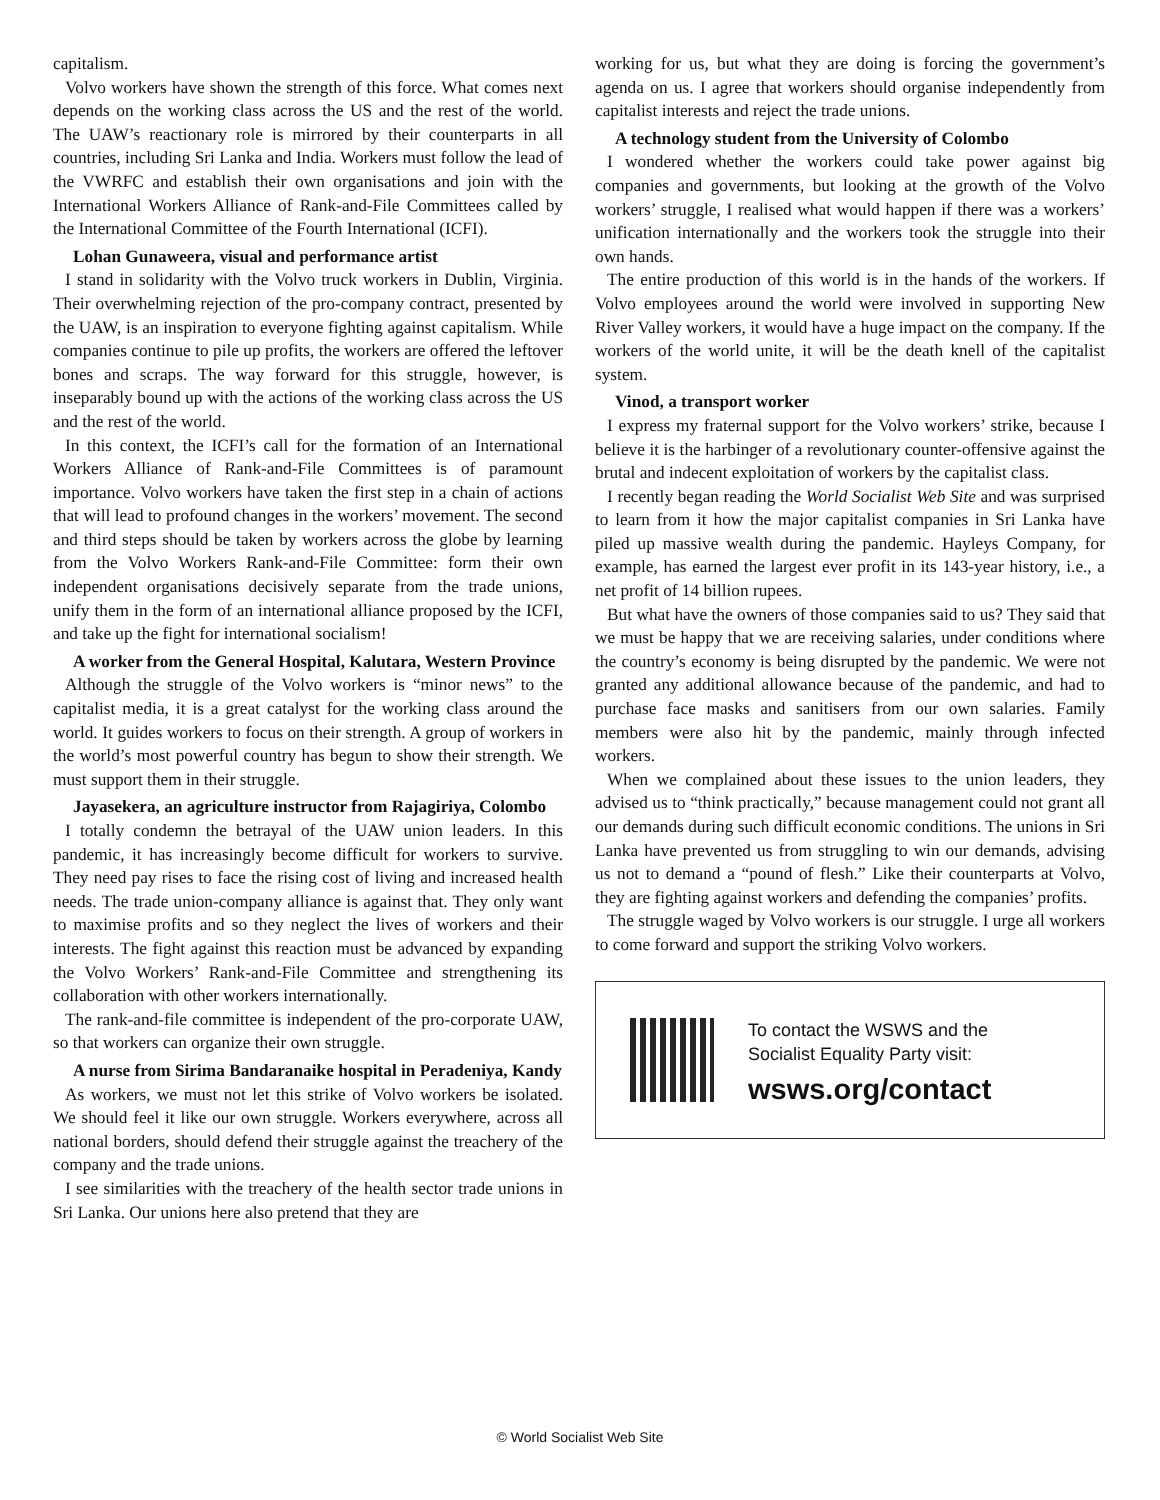capitalism.
Volvo workers have shown the strength of this force. What comes next depends on the working class across the US and the rest of the world. The UAW’s reactionary role is mirrored by their counterparts in all countries, including Sri Lanka and India. Workers must follow the lead of the VWRFC and establish their own organisations and join with the International Workers Alliance of Rank-and-File Committees called by the International Committee of the Fourth International (ICFI).
Lohan Gunaweera, visual and performance artist
I stand in solidarity with the Volvo truck workers in Dublin, Virginia. Their overwhelming rejection of the pro-company contract, presented by the UAW, is an inspiration to everyone fighting against capitalism. While companies continue to pile up profits, the workers are offered the leftover bones and scraps. The way forward for this struggle, however, is inseparably bound up with the actions of the working class across the US and the rest of the world.
In this context, the ICFI’s call for the formation of an International Workers Alliance of Rank-and-File Committees is of paramount importance. Volvo workers have taken the first step in a chain of actions that will lead to profound changes in the workers’ movement. The second and third steps should be taken by workers across the globe by learning from the Volvo Workers Rank-and-File Committee: form their own independent organisations decisively separate from the trade unions, unify them in the form of an international alliance proposed by the ICFI, and take up the fight for international socialism!
A worker from the General Hospital, Kalutara, Western Province
Although the struggle of the Volvo workers is “minor news” to the capitalist media, it is a great catalyst for the working class around the world. It guides workers to focus on their strength. A group of workers in the world’s most powerful country has begun to show their strength. We must support them in their struggle.
Jayasekera, an agriculture instructor from Rajagiriya, Colombo
I totally condemn the betrayal of the UAW union leaders. In this pandemic, it has increasingly become difficult for workers to survive. They need pay rises to face the rising cost of living and increased health needs. The trade union-company alliance is against that. They only want to maximise profits and so they neglect the lives of workers and their interests. The fight against this reaction must be advanced by expanding the Volvo Workers’ Rank-and-File Committee and strengthening its collaboration with other workers internationally.
The rank-and-file committee is independent of the pro-corporate UAW, so that workers can organize their own struggle.
A nurse from Sirima Bandaranaike hospital in Peradeniya, Kandy
As workers, we must not let this strike of Volvo workers be isolated. We should feel it like our own struggle. Workers everywhere, across all national borders, should defend their struggle against the treachery of the company and the trade unions.
I see similarities with the treachery of the health sector trade unions in Sri Lanka. Our unions here also pretend that they are
working for us, but what they are doing is forcing the government’s agenda on us. I agree that workers should organise independently from capitalist interests and reject the trade unions.
A technology student from the University of Colombo
I wondered whether the workers could take power against big companies and governments, but looking at the growth of the Volvo workers’ struggle, I realised what would happen if there was a workers’ unification internationally and the workers took the struggle into their own hands.
The entire production of this world is in the hands of the workers. If Volvo employees around the world were involved in supporting New River Valley workers, it would have a huge impact on the company. If the workers of the world unite, it will be the death knell of the capitalist system.
Vinod, a transport worker
I express my fraternal support for the Volvo workers’ strike, because I believe it is the harbinger of a revolutionary counter-offensive against the brutal and indecent exploitation of workers by the capitalist class.
I recently began reading the World Socialist Web Site and was surprised to learn from it how the major capitalist companies in Sri Lanka have piled up massive wealth during the pandemic. Hayleys Company, for example, has earned the largest ever profit in its 143-year history, i.e., a net profit of 14 billion rupees.
But what have the owners of those companies said to us? They said that we must be happy that we are receiving salaries, under conditions where the country’s economy is being disrupted by the pandemic. We were not granted any additional allowance because of the pandemic, and had to purchase face masks and sanitisers from our own salaries. Family members were also hit by the pandemic, mainly through infected workers.
When we complained about these issues to the union leaders, they advised us to “think practically,” because management could not grant all our demands during such difficult economic conditions. The unions in Sri Lanka have prevented us from struggling to win our demands, advising us not to demand a “pound of flesh.” Like their counterparts at Volvo, they are fighting against workers and defending the companies’ profits.
The struggle waged by Volvo workers is our struggle. I urge all workers to come forward and support the striking Volvo workers.
To contact the WSWS and the
Socialist Equality Party visit:
wsws.org/contact
© World Socialist Web Site